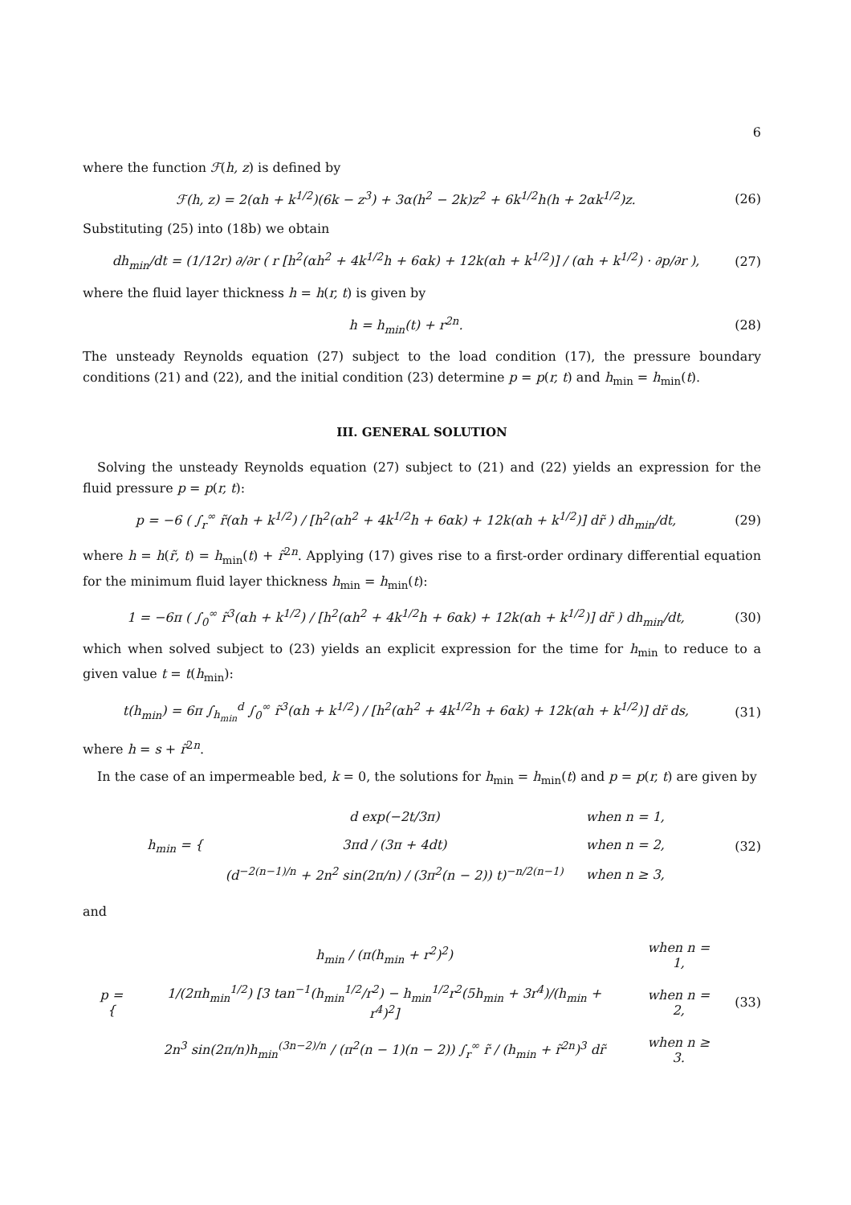6
where the function ℱ(h, z) is defined by
ℱ(h, z) = 2(αh + k<sup>1/2</sup>)(6k − z<sup>3</sup>) + 3α(h<sup>2</sup> − 2k)z<sup>2</sup> + 6k<sup>1/2</sup>h(h + 2αk<sup>1/2</sup>)z.
(26)
Substituting (25) into (18b) we obtain
dh<sub>min</sub>/dt = (1/12r) ∂/∂r ( r [h<sup>2</sup>(αh<sup>2</sup> + 4k<sup>1/2</sup>h + 6αk) + 12k(αh + k<sup>1/2</sup>)] / (αh + k<sup>1/2</sup>) · ∂p/∂r ),
(27)
where the fluid layer thickness h = h(r, t) is given by
h = h<sub>min</sub>(t) + r<sup>2n</sup>. (28)
The unsteady Reynolds equation (27) subject to the load condition (17), the pressure boundary conditions (21) and (22), and the initial condition (23) determine p = p(r, t) and h<sub>min</sub> = h<sub>min</sub>(t).
III. GENERAL SOLUTION
Solving the unsteady Reynolds equation (27) subject to (21) and (22) yields an expression for the fluid pressure p = p(r, t):
p = −6 ( ∫<sub>r</sub><sup>∞</sup> r̃(αh + k<sup>1/2</sup>) / [h<sup>2</sup>(αh<sup>2</sup> + 4k<sup>1/2</sup>h + 6αk) + 12k(αh + k<sup>1/2</sup>)] dr̃ ) dh<sub>min</sub>/dt,
(29)
where h = h(r̃, t) = h<sub>min</sub>(t) + r̃<sup>2n</sup>. Applying (17) gives rise to a first-order ordinary differential equation for the minimum fluid layer thickness h<sub>min</sub> = h<sub>min</sub>(t):
1 = −6π ( ∫<sub>0</sub><sup>∞</sup> r̃<sup>3</sup>(αh + k<sup>1/2</sup>) / [h<sup>2</sup>(αh<sup>2</sup> + 4k<sup>1/2</sup>h + 6αk) + 12k(αh + k<sup>1/2</sup>)] dr̃ ) dh<sub>min</sub>/dt,
(30)
which when solved subject to (23) yields an explicit expression for the time for h<sub>min</sub> to reduce to a given value t = t(h<sub>min</sub>):
t(h<sub>min</sub>) = 6π ∫<sub>h<sub>min</sub></sub><sup>d</sup> ∫<sub>0</sub><sup>∞</sup> r̃<sup>3</sup>(αh + k<sup>1/2</sup>) / [h<sup>2</sup>(αh<sup>2</sup> + 4k<sup>1/2</sup>h + 6αk) + 12k(αh + k<sup>1/2</sup>)] dr̃ ds,
(31)
where h = s + r̃<sup>2n</sup>.
In the case of an impermeable bed, k = 0, the solutions for h<sub>min</sub> = h<sub>min</sub>(t) and p = p(r, t) are given by
| h<sub>min</sub> = { | d exp(−2t/3π) | when n = 1, |
| | 3πd / (3π + 4dt) | when n = 2, |
| | (d<sup>−2(n−1)/n</sup> + 2n<sup>2</sup> sin(2π/n) / (3π<sup>2</sup>(n − 2)) t)<sup>−n/2(n−1)</sup> | when n ≥ 3, |
(32)
and
| p = { | h<sub>min</sub> / (π(h<sub>min</sub> + r<sup>2</sup>)<sup>2</sup>) | when n = 1, |
| | 1/(2πh<sub>min</sub><sup>1/2</sup>) [3 tan<sup>−1</sup>(h<sub>min</sub><sup>1/2</sup>/r<sup>2</sup>) − h<sub>min</sub><sup>1/2</sup>r<sup>2</sup>(5h<sub>min</sub> + 3r<sup>4</sup>)/(h<sub>min</sub> + r<sup>4</sup>)<sup>2</sup>] | when n = 2, |
| | 2n<sup>3</sup> sin(2π/n)h<sub>min</sub><sup>(3n−2)/n</sup> / (π<sup>2</sup>(n − 1)(n − 2)) ∫<sub>r</sub><sup>∞</sup> r̃ / (h<sub>min</sub> + r̃<sup>2n</sup>)<sup>3</sup> dr̃ | when n ≥ 3. |
(33)